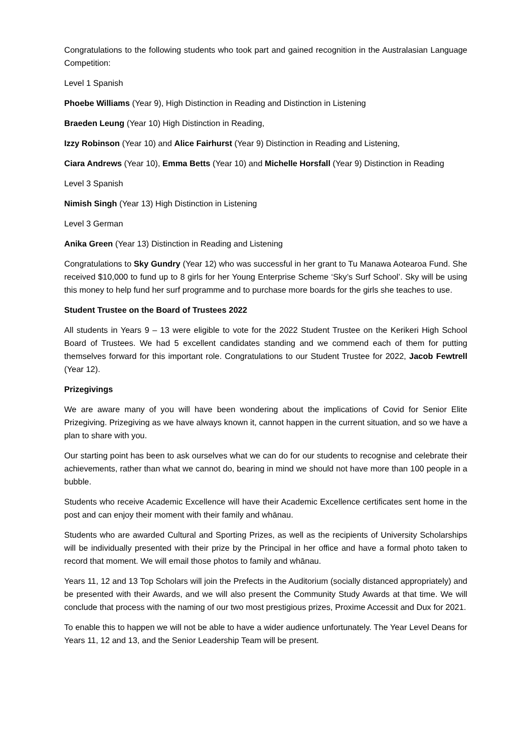Congratulations to the following students who took part and gained recognition in the Australasian Language Competition:
Level 1 Spanish
Phoebe Williams (Year 9), High Distinction in Reading and Distinction in Listening
Braeden Leung (Year 10) High Distinction in Reading,
Izzy Robinson (Year 10) and Alice Fairhurst (Year 9) Distinction in Reading and Listening,
Ciara Andrews (Year 10), Emma Betts (Year 10) and Michelle Horsfall (Year 9) Distinction in Reading
Level 3 Spanish
Nimish Singh (Year 13) High Distinction in Listening
Level 3 German
Anika Green (Year 13) Distinction in Reading and Listening
Congratulations to Sky Gundry (Year 12) who was successful in her grant to Tu Manawa Aotearoa Fund. She received $10,000 to fund up to 8 girls for her Young Enterprise Scheme ‘Sky’s Surf School’. Sky will be using this money to help fund her surf programme and to purchase more boards for the girls she teaches to use.
Student Trustee on the Board of Trustees 2022
All students in Years 9 – 13 were eligible to vote for the 2022 Student Trustee on the Kerikeri High School Board of Trustees. We had 5 excellent candidates standing and we commend each of them for putting themselves forward for this important role. Congratulations to our Student Trustee for 2022, Jacob Fewtrell (Year 12).
Prizegivings
We are aware many of you will have been wondering about the implications of Covid for Senior Elite Prizegiving. Prizegiving as we have always known it, cannot happen in the current situation, and so we have a plan to share with you.
Our starting point has been to ask ourselves what we can do for our students to recognise and celebrate their achievements, rather than what we cannot do, bearing in mind we should not have more than 100 people in a bubble.
Students who receive Academic Excellence will have their Academic Excellence certificates sent home in the post and can enjoy their moment with their family and whānau.
Students who are awarded Cultural and Sporting Prizes, as well as the recipients of University Scholarships will be individually presented with their prize by the Principal in her office and have a formal photo taken to record that moment. We will email those photos to family and whānau.
Years 11, 12 and 13 Top Scholars will join the Prefects in the Auditorium (socially distanced appropriately) and be presented with their Awards, and we will also present the Community Study Awards at that time. We will conclude that process with the naming of our two most prestigious prizes, Proxime Accessit and Dux for 2021.
To enable this to happen we will not be able to have a wider audience unfortunately. The Year Level Deans for Years 11, 12 and 13, and the Senior Leadership Team will be present.